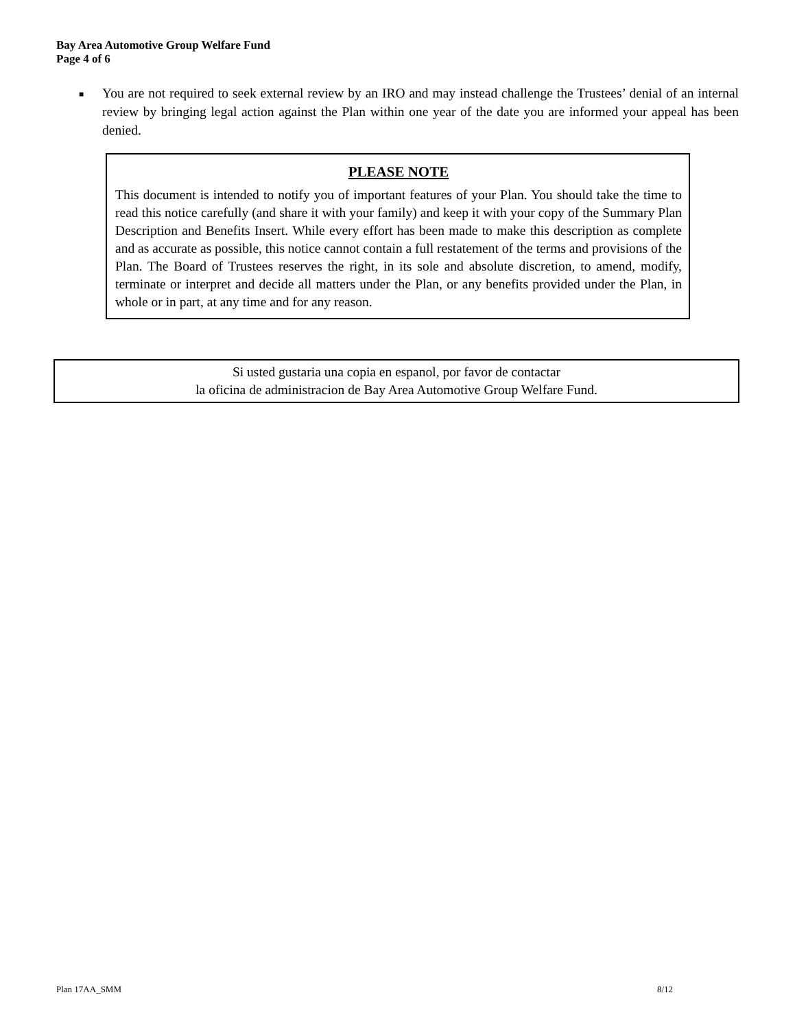Bay Area Automotive Group Welfare Fund
Page 4 of 6
■ You are not required to seek external review by an IRO and may instead challenge the Trustees’ denial of an internal review by bringing legal action against the Plan within one year of the date you are informed your appeal has been denied.
PLEASE NOTE
This document is intended to notify you of important features of your Plan. You should take the time to read this notice carefully (and share it with your family) and keep it with your copy of the Summary Plan Description and Benefits Insert. While every effort has been made to make this description as complete and as accurate as possible, this notice cannot contain a full restatement of the terms and provisions of the Plan. The Board of Trustees reserves the right, in its sole and absolute discretion, to amend, modify, terminate or interpret and decide all matters under the Plan, or any benefits provided under the Plan, in whole or in part, at any time and for any reason.
Si usted gustaria una copia en espanol, por favor de contactar
la oficina de administracion de Bay Area Automotive Group Welfare Fund.
Plan 17AA_SMM 8/12